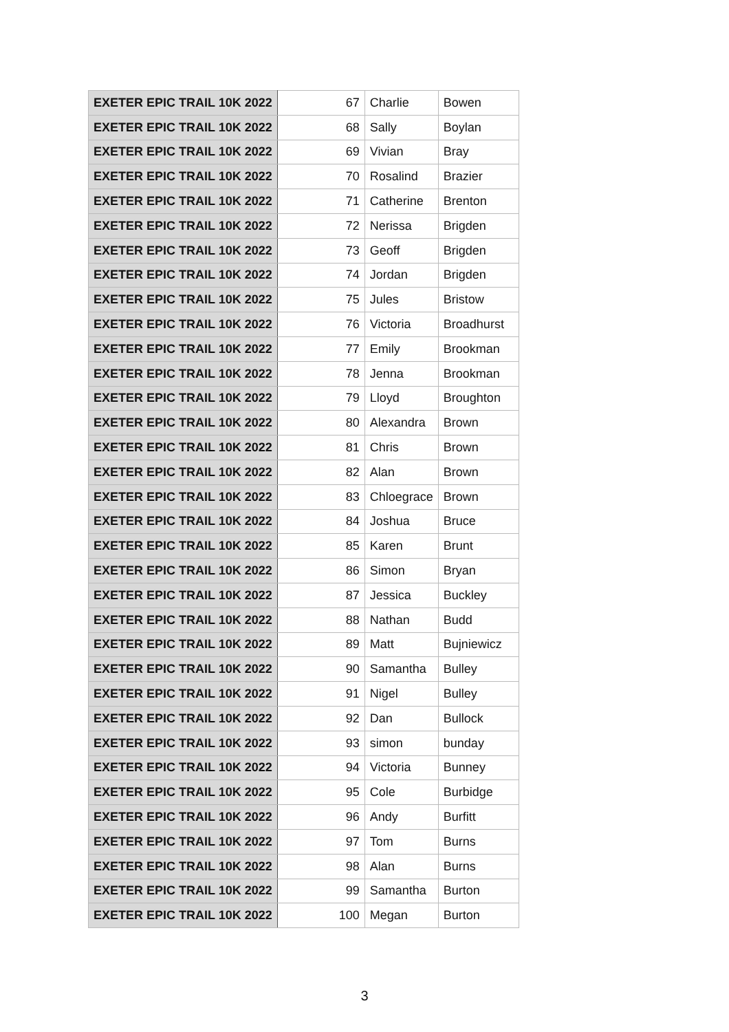| EXETER EPIC TRAIL 10K 2022 | 67 | Charlie | Bowen |
| EXETER EPIC TRAIL 10K 2022 | 68 | Sally | Boylan |
| EXETER EPIC TRAIL 10K 2022 | 69 | Vivian | Bray |
| EXETER EPIC TRAIL 10K 2022 | 70 | Rosalind | Brazier |
| EXETER EPIC TRAIL 10K 2022 | 71 | Catherine | Brenton |
| EXETER EPIC TRAIL 10K 2022 | 72 | Nerissa | Brigden |
| EXETER EPIC TRAIL 10K 2022 | 73 | Geoff | Brigden |
| EXETER EPIC TRAIL 10K 2022 | 74 | Jordan | Brigden |
| EXETER EPIC TRAIL 10K 2022 | 75 | Jules | Bristow |
| EXETER EPIC TRAIL 10K 2022 | 76 | Victoria | Broadhurst |
| EXETER EPIC TRAIL 10K 2022 | 77 | Emily | Brookman |
| EXETER EPIC TRAIL 10K 2022 | 78 | Jenna | Brookman |
| EXETER EPIC TRAIL 10K 2022 | 79 | Lloyd | Broughton |
| EXETER EPIC TRAIL 10K 2022 | 80 | Alexandra | Brown |
| EXETER EPIC TRAIL 10K 2022 | 81 | Chris | Brown |
| EXETER EPIC TRAIL 10K 2022 | 82 | Alan | Brown |
| EXETER EPIC TRAIL 10K 2022 | 83 | Chloegrace | Brown |
| EXETER EPIC TRAIL 10K 2022 | 84 | Joshua | Bruce |
| EXETER EPIC TRAIL 10K 2022 | 85 | Karen | Brunt |
| EXETER EPIC TRAIL 10K 2022 | 86 | Simon | Bryan |
| EXETER EPIC TRAIL 10K 2022 | 87 | Jessica | Buckley |
| EXETER EPIC TRAIL 10K 2022 | 88 | Nathan | Budd |
| EXETER EPIC TRAIL 10K 2022 | 89 | Matt | Bujniewicz |
| EXETER EPIC TRAIL 10K 2022 | 90 | Samantha | Bulley |
| EXETER EPIC TRAIL 10K 2022 | 91 | Nigel | Bulley |
| EXETER EPIC TRAIL 10K 2022 | 92 | Dan | Bullock |
| EXETER EPIC TRAIL 10K 2022 | 93 | simon | bunday |
| EXETER EPIC TRAIL 10K 2022 | 94 | Victoria | Bunney |
| EXETER EPIC TRAIL 10K 2022 | 95 | Cole | Burbidge |
| EXETER EPIC TRAIL 10K 2022 | 96 | Andy | Burfitt |
| EXETER EPIC TRAIL 10K 2022 | 97 | Tom | Burns |
| EXETER EPIC TRAIL 10K 2022 | 98 | Alan | Burns |
| EXETER EPIC TRAIL 10K 2022 | 99 | Samantha | Burton |
| EXETER EPIC TRAIL 10K 2022 | 100 | Megan | Burton |
3